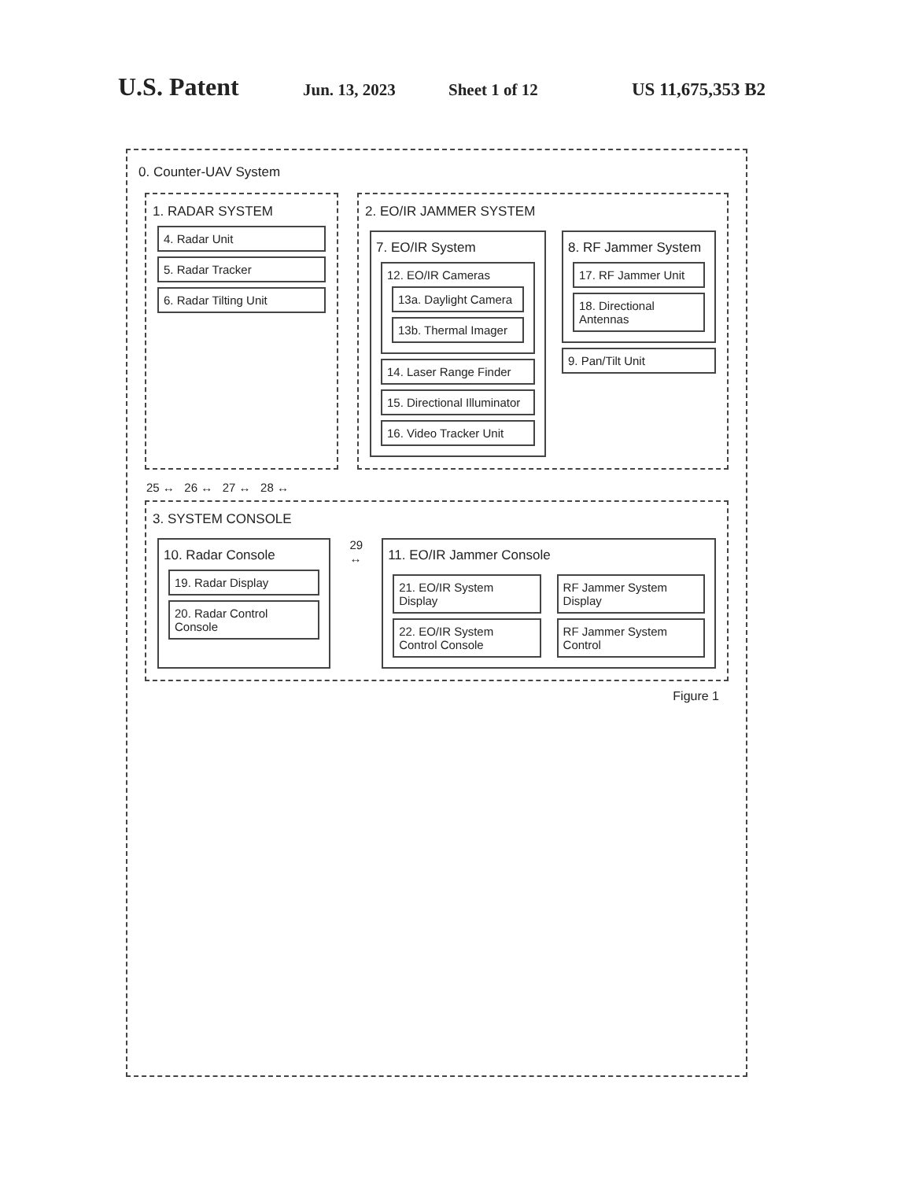U.S. Patent Jun. 13, 2023 Sheet 1 of 12 US 11,675,353 B2
0. Counter-UAV System
1. RADAR SYSTEM
4. Radar Unit
5. Radar Tracker
6. Radar Tilting Unit
2. EO/IR JAMMER SYSTEM
7. EO/IR System
12. EO/IR Cameras
13a. Daylight Camera
13b. Thermal Imager
14. Laser Range Finder
15. Directional Illuminator
16. Video Tracker Unit
8. RF Jammer System
17. RF Jammer Unit
18. Directional Antennas
9. Pan/Tilt Unit
25 ↔ 26 ↔ 27 ↔ 28 ↔
3. SYSTEM CONSOLE
10. Radar Console
19. Radar Display
20. Radar Control Console
29 ↔
11. EO/IR Jammer Console
21. EO/IR System Display
22. EO/IR System Control Console
RF Jammer System Display
RF Jammer System Control
Figure 1